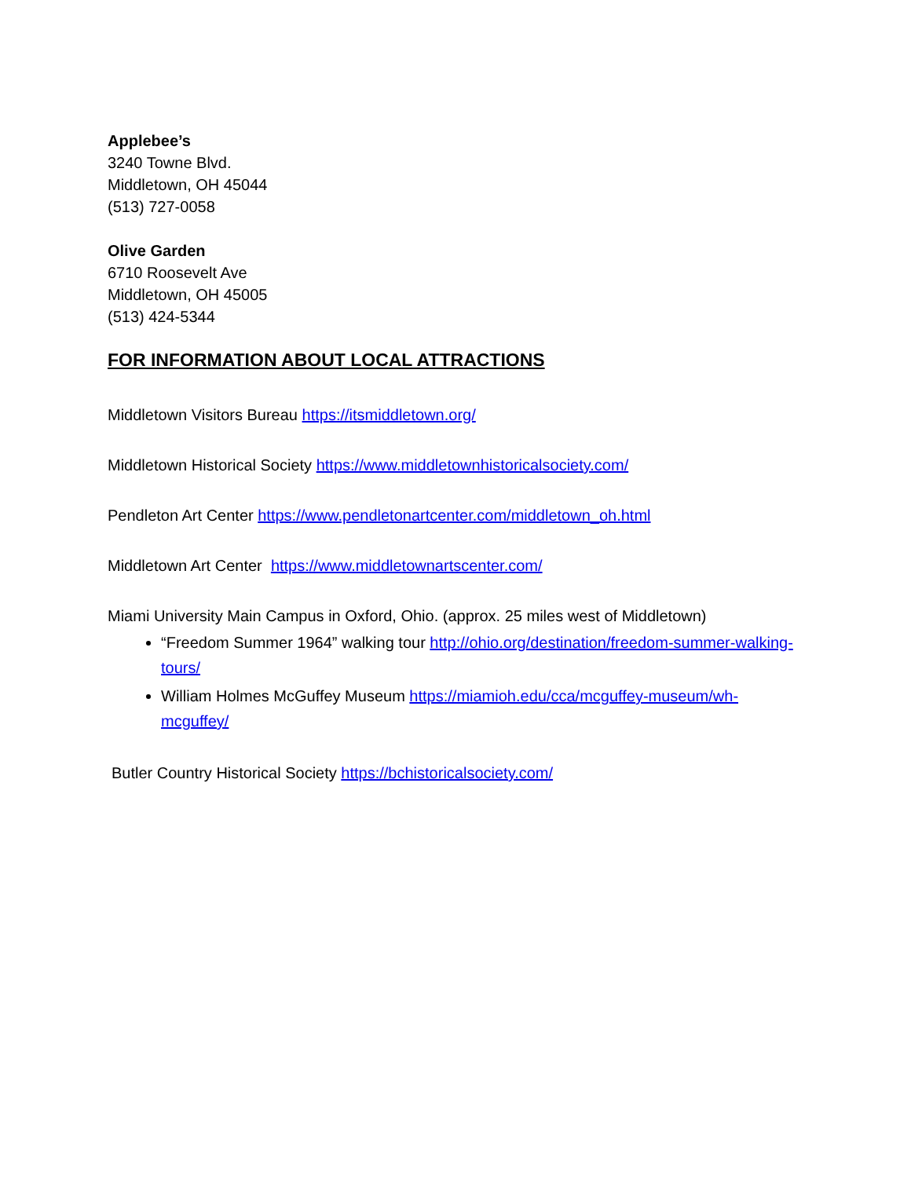Applebee’s
3240 Towne Blvd.
Middletown, OH 45044
(513) 727-0058
Olive Garden
6710 Roosevelt Ave
Middletown, OH 45005
(513) 424-5344
FOR INFORMATION ABOUT LOCAL ATTRACTIONS
Middletown Visitors Bureau https://itsmiddletown.org/
Middletown Historical Society https://www.middletownhistoricalsociety.com/
Pendleton Art Center https://www.pendletonartcenter.com/middletown_oh.html
Middletown Art Center https://www.middletownartscenter.com/
Miami University Main Campus in Oxford, Ohio. (approx. 25 miles west of Middletown)
“Freedom Summer 1964” walking tour http://ohio.org/destination/freedom-summer-walking-tours/
William Holmes McGuffey Museum https://miamioh.edu/cca/mcguffey-museum/wh-mcguffey/
Butler Country Historical Society https://bchistoricalsociety.com/